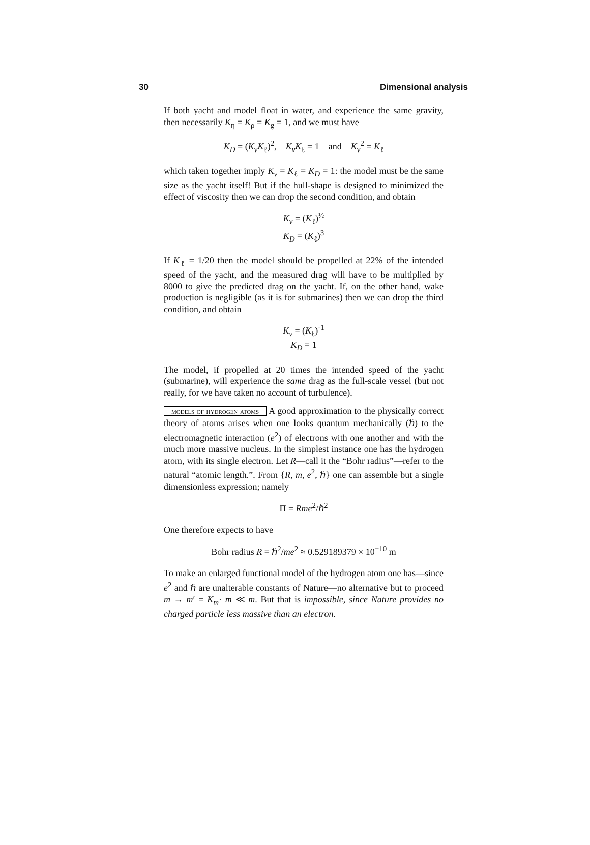30 Dimensional analysis
If both yacht and model float in water, and experience the same gravity, then necessarily K<sub>η</sub> = K<sub>ρ</sub> = K<sub>g</sub> = 1, and we must have
K<sub>D</sub> = (K<sub>v</sub>K<sub>ℓ</sub>)<sup>2</sup>, K<sub>v</sub>K<sub>ℓ</sub> = 1 and K<sub>v</sub><sup>2</sup> = K<sub>ℓ</sub>
which taken together imply K<sub>v</sub> = K<sub>ℓ</sub> = K<sub>D</sub> = 1: the model must be the same size as the yacht itself! But if the hull-shape is designed to minimized the effect of viscosity then we can drop the second condition, and obtain
K<sub>v</sub> = (K<sub>ℓ</sub>)<sup>½</sup>
K<sub>D</sub> = (K<sub>ℓ</sub>)<sup>3</sup>
If K<sub>ℓ</sub> = 1/20 then the model should be propelled at 22% of the intended speed of the yacht, and the measured drag will have to be multiplied by 8000 to give the predicted drag on the yacht. If, on the other hand, wake production is negligible (as it is for submarines) then we can drop the third condition, and obtain
K<sub>v</sub> = (K<sub>ℓ</sub>)<sup>-1</sup>
K<sub>D</sub> = 1
The model, if propelled at 20 times the intended speed of the yacht (submarine), will experience the same drag as the full-scale vessel (but not really, for we have taken no account of turbulence).
models of hydrogen atoms A good approximation to the physically correct theory of atoms arises when one looks quantum mechanically (ℏ) to the electromagnetic interaction (e<sup>2</sup>) of electrons with one another and with the much more massive nucleus. In the simplest instance one has the hydrogen atom, with its single electron. Let R—call it the “Bohr radius”—refer to the natural “atomic length.”. From {R, m, e<sup>2</sup>, ℏ} one can assemble but a single dimensionless expression; namely
Π = Rme<sup>2</sup>/ℏ<sup>2</sup>
One therefore expects to have
Bohr radius R = ℏ<sup>2</sup>/me<sup>2</sup> ≈ 0.529189379 × 10<sup>−10</sup> m
To make an enlarged functional model of the hydrogen atom one has—since e<sup>2</sup> and ℏ are unalterable constants of Nature—no alternative but to proceed m → m′ = K<sub>m</sub>· m ≪ m. But that is impossible, since Nature provides no charged particle less massive than an electron.